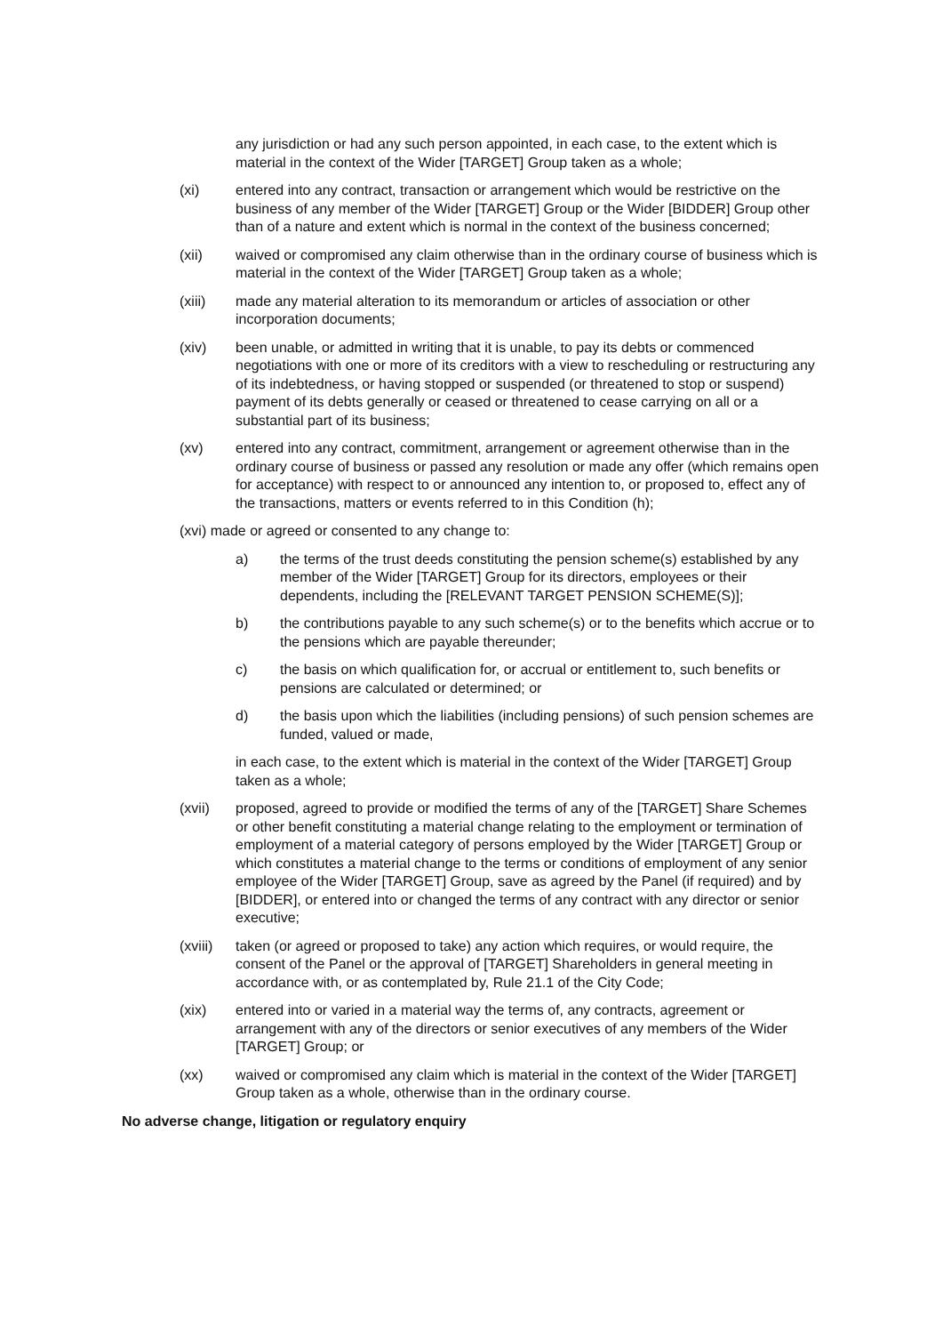any jurisdiction or had any such person appointed, in each case, to the extent which is material in the context of the Wider [TARGET] Group taken as a whole;
(xi) entered into any contract, transaction or arrangement which would be restrictive on the business of any member of the Wider [TARGET] Group or the Wider [BIDDER] Group other than of a nature and extent which is normal in the context of the business concerned;
(xii) waived or compromised any claim otherwise than in the ordinary course of business which is material in the context of the Wider [TARGET] Group taken as a whole;
(xiii) made any material alteration to its memorandum or articles of association or other incorporation documents;
(xiv) been unable, or admitted in writing that it is unable, to pay its debts or commenced negotiations with one or more of its creditors with a view to rescheduling or restructuring any of its indebtedness, or having stopped or suspended (or threatened to stop or suspend) payment of its debts generally or ceased or threatened to cease carrying on all or a substantial part of its business;
(xv) entered into any contract, commitment, arrangement or agreement otherwise than in the ordinary course of business or passed any resolution or made any offer (which remains open for acceptance) with respect to or announced any intention to, or proposed to, effect any of the transactions, matters or events referred to in this Condition (h);
(xvi) made or agreed or consented to any change to:
a) the terms of the trust deeds constituting the pension scheme(s) established by any member of the Wider [TARGET] Group for its directors, employees or their dependents, including the [RELEVANT TARGET PENSION SCHEME(S)];
b) the contributions payable to any such scheme(s) or to the benefits which accrue or to the pensions which are payable thereunder;
c) the basis on which qualification for, or accrual or entitlement to, such benefits or pensions are calculated or determined; or
d) the basis upon which the liabilities (including pensions) of such pension schemes are funded, valued or made,
in each case, to the extent which is material in the context of the Wider [TARGET] Group taken as a whole;
(xvii) proposed, agreed to provide or modified the terms of any of the [TARGET] Share Schemes or other benefit constituting a material change relating to the employment or termination of employment of a material category of persons employed by the Wider [TARGET] Group or which constitutes a material change to the terms or conditions of employment of any senior employee of the Wider [TARGET] Group, save as agreed by the Panel (if required) and by [BIDDER], or entered into or changed the terms of any contract with any director or senior executive;
(xviii)
taken (or agreed or proposed to take) any action which requires, or would require, the consent of the Panel or the approval of [TARGET] Shareholders in general meeting in accordance with, or as contemplated by, Rule 21.1 of the City Code;
(xix) entered into or varied in a material way the terms of, any contracts, agreement or arrangement with any of the directors or senior executives of any members of the Wider [TARGET] Group; or
(xx) waived or compromised any claim which is material in the context of the Wider [TARGET] Group taken as a whole, otherwise than in the ordinary course.
No adverse change, litigation or regulatory enquiry